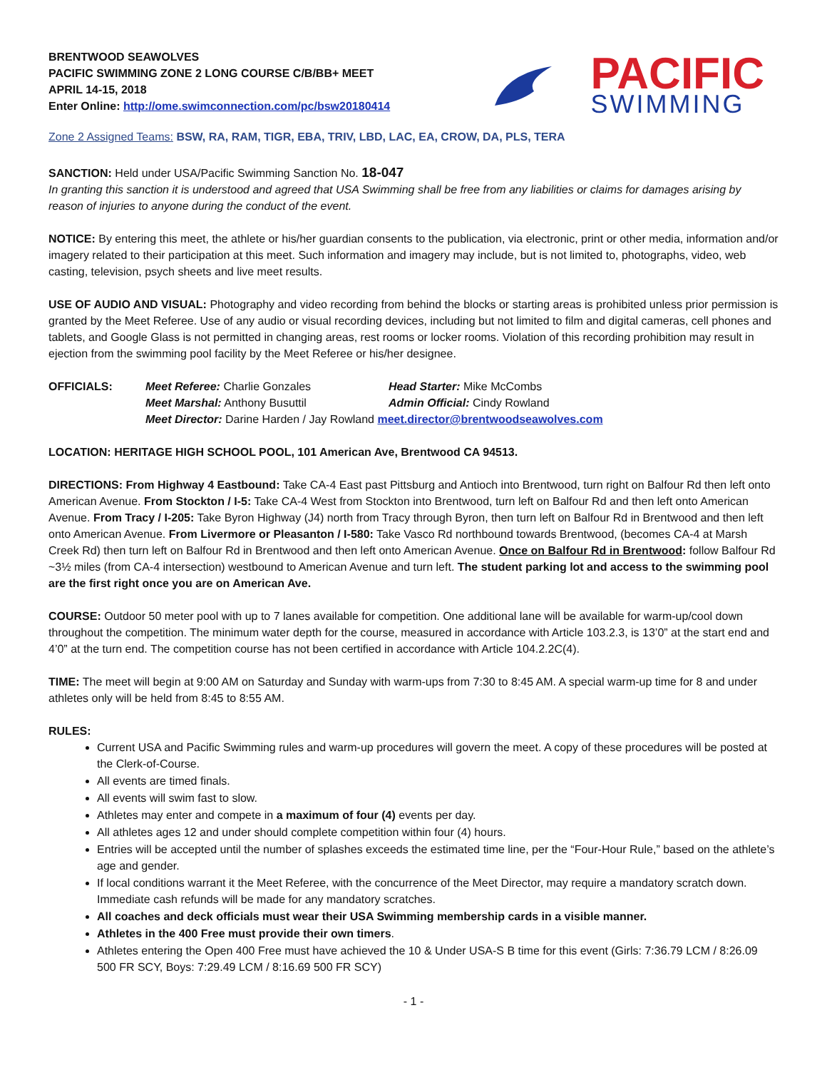BRENTWOOD SEAWOLVES
PACIFIC SWIMMING ZONE 2 LONG COURSE C/B/BB+ MEET
APRIL 14-15, 2018
Enter Online: http://ome.swimconnection.com/pc/bsw20180414
PACIFIC
SWIMMING
Zone 2 Assigned Teams: BSW, RA, RAM, TIGR, EBA, TRIV, LBD, LAC, EA, CROW, DA, PLS, TERA
SANCTION: Held under USA/Pacific Swimming Sanction No. 18-047
In granting this sanction it is understood and agreed that USA Swimming shall be free from any liabilities or claims for damages arising by reason of injuries to anyone during the conduct of the event.
NOTICE: By entering this meet, the athlete or his/her guardian consents to the publication, via electronic, print or other media, information and/or imagery related to their participation at this meet. Such information and imagery may include, but is not limited to, photographs, video, web casting, television, psych sheets and live meet results.
USE OF AUDIO AND VISUAL: Photography and video recording from behind the blocks or starting areas is prohibited unless prior permission is granted by the Meet Referee. Use of any audio or visual recording devices, including but not limited to film and digital cameras, cell phones and tablets, and Google Glass is not permitted in changing areas, rest rooms or locker rooms. Violation of this recording prohibition may result in ejection from the swimming pool facility by the Meet Referee or his/her designee.
OFFICIALS:
Meet Referee: Charlie Gonzales
Head Starter: Mike McCombs
Meet Marshal: Anthony Busuttil
Admin Official: Cindy Rowland
Meet Director: Darine Harden / Jay Rowland meet.director@brentwoodseawolves.com
LOCATION: HERITAGE HIGH SCHOOL POOL, 101 American Ave, Brentwood CA 94513.
DIRECTIONS: From Highway 4 Eastbound: Take CA-4 East past Pittsburg and Antioch into Brentwood, turn right on Balfour Rd then left onto American Avenue. From Stockton / I-5: Take CA-4 West from Stockton into Brentwood, turn left on Balfour Rd and then left onto American Avenue. From Tracy / I-205: Take Byron Highway (J4) north from Tracy through Byron, then turn left on Balfour Rd in Brentwood and then left onto American Avenue. From Livermore or Pleasanton / I-580: Take Vasco Rd northbound towards Brentwood, (becomes CA-4 at Marsh Creek Rd) then turn left on Balfour Rd in Brentwood and then left onto American Avenue. Once on Balfour Rd in Brentwood: follow Balfour Rd ~3½ miles (from CA-4 intersection) westbound to American Avenue and turn left. The student parking lot and access to the swimming pool are the first right once you are on American Ave.
COURSE: Outdoor 50 meter pool with up to 7 lanes available for competition. One additional lane will be available for warm-up/cool down throughout the competition. The minimum water depth for the course, measured in accordance with Article 103.2.3, is 13’0” at the start end and 4’0” at the turn end. The competition course has not been certified in accordance with Article 104.2.2C(4).
TIME: The meet will begin at 9:00 AM on Saturday and Sunday with warm-ups from 7:30 to 8:45 AM. A special warm-up time for 8 and under athletes only will be held from 8:45 to 8:55 AM.
RULES:
Current USA and Pacific Swimming rules and warm-up procedures will govern the meet. A copy of these procedures will be posted at the Clerk-of-Course.
All events are timed finals.
All events will swim fast to slow.
Athletes may enter and compete in a maximum of four (4) events per day.
All athletes ages 12 and under should complete competition within four (4) hours.
Entries will be accepted until the number of splashes exceeds the estimated time line, per the “Four-Hour Rule,” based on the athlete’s age and gender.
If local conditions warrant it the Meet Referee, with the concurrence of the Meet Director, may require a mandatory scratch down. Immediate cash refunds will be made for any mandatory scratches.
All coaches and deck officials must wear their USA Swimming membership cards in a visible manner.
Athletes in the 400 Free must provide their own timers.
Athletes entering the Open 400 Free must have achieved the 10 & Under USA-S B time for this event (Girls: 7:36.79 LCM / 8:26.09 500 FR SCY, Boys: 7:29.49 LCM / 8:16.69 500 FR SCY)
- 1 -